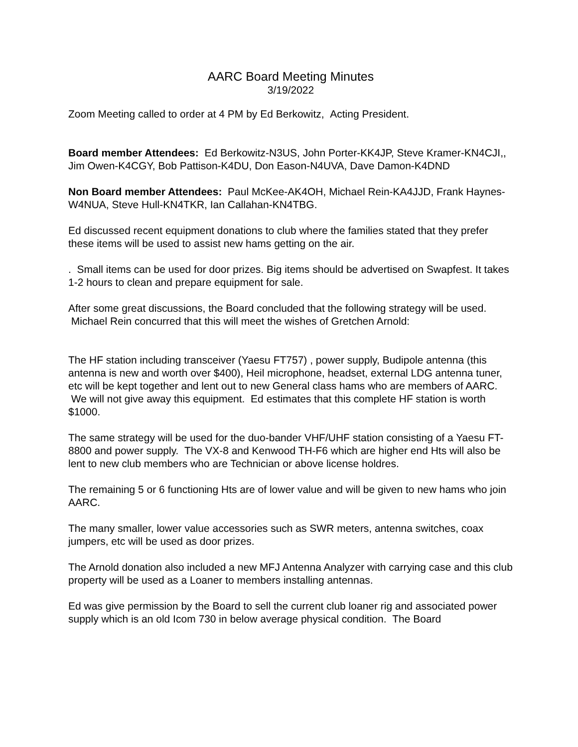AARC Board Meeting Minutes
3/19/2022
Zoom Meeting called to order at 4 PM by Ed Berkowitz, Acting President.
Board member Attendees: Ed Berkowitz-N3US, John Porter-KK4JP, Steve Kramer-KN4CJI,, Jim Owen-K4CGY, Bob Pattison-K4DU, Don Eason-N4UVA, Dave Damon-K4DND
Non Board member Attendees: Paul McKee-AK4OH, Michael Rein-KA4JJD, Frank Haynes-W4NUA, Steve Hull-KN4TKR, Ian Callahan-KN4TBG.
Ed discussed recent equipment donations to club where the families stated that they prefer these items will be used to assist new hams getting on the air.
. Small items can be used for door prizes. Big items should be advertised on Swapfest. It takes 1-2 hours to clean and prepare equipment for sale.
After some great discussions, the Board concluded that the following strategy will be used. Michael Rein concurred that this will meet the wishes of Gretchen Arnold:
The HF station including transceiver (Yaesu FT757) , power supply, Budipole antenna (this antenna is new and worth over $400), Heil microphone, headset, external LDG antenna tuner, etc will be kept together and lent out to new General class hams who are members of AARC. We will not give away this equipment. Ed estimates that this complete HF station is worth $1000.
The same strategy will be used for the duo-bander VHF/UHF station consisting of a Yaesu FT-8800 and power supply. The VX-8 and Kenwood TH-F6 which are higher end Hts will also be lent to new club members who are Technician or above license holdres.
The remaining 5 or 6 functioning Hts are of lower value and will be given to new hams who join AARC.
The many smaller, lower value accessories such as SWR meters, antenna switches, coax jumpers, etc will be used as door prizes.
The Arnold donation also included a new MFJ Antenna Analyzer with carrying case and this club property will be used as a Loaner to members installing antennas.
Ed was give permission by the Board to sell the current club loaner rig and associated power supply which is an old Icom 730 in below average physical condition. The Board